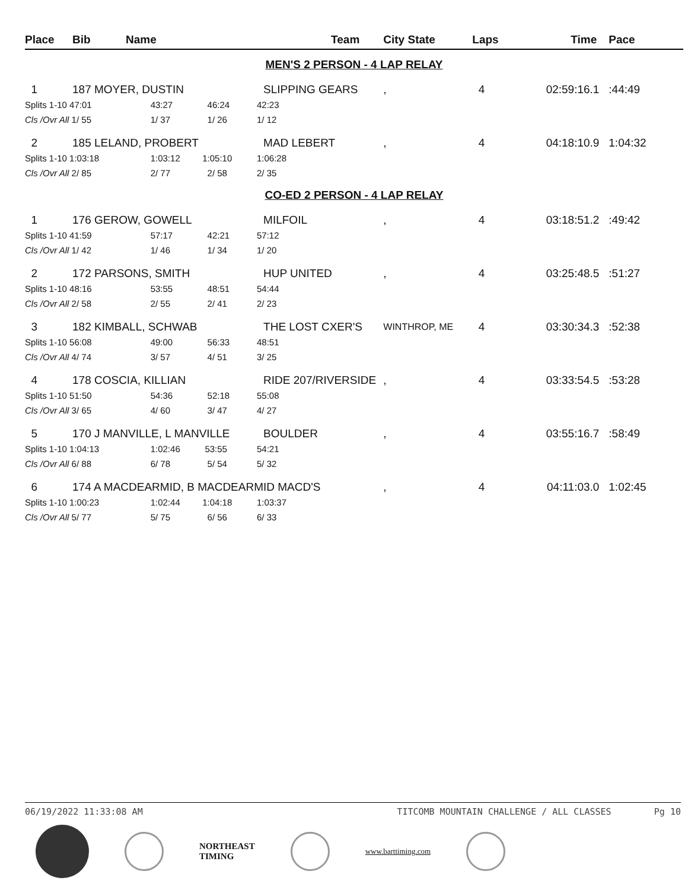| Place | Bib | Name | Team | City State | Laps | Time | Pace |
| --- | --- | --- | --- | --- | --- | --- | --- |
| MEN'S 2 PERSON - 4 LAP RELAY | | | | | | | |
| 1 | 187 MOYER, DUSTIN | | SLIPPING GEARS | , | 4 | 02:59:16.1 | :44:49 |
| Splits 1-10 47:01 | | 43:27 46:24 | 42:23 | | | | |
| Cls /Ovr All 1/ 55 | | 1/ 37 1/ 26 | 1/ 12 | | | | |
| 2 | 185 LELAND, PROBERT | | MAD LEBERT | , | 4 | 04:18:10.9 | 1:04:32 |
| Splits 1-10 1:03:18 | | 1:03:12 1:05:10 | 1:06:28 | | | | |
| Cls /Ovr All 2/ 85 | | 2/ 77 2/ 58 | 2/ 35 | | | | |
| CO-ED 2 PERSON - 4 LAP RELAY | | | | | | | |
| 1 | 176 GEROW, GOWELL | | MILFOIL | , | 4 | 03:18:51.2 | :49:42 |
| Splits 1-10 41:59 | | 57:17 42:21 | 57:12 | | | | |
| Cls /Ovr All 1/ 42 | | 1/ 46 1/ 34 | 1/ 20 | | | | |
| 2 | 172 PARSONS, SMITH | | HUP UNITED | , | 4 | 03:25:48.5 | :51:27 |
| Splits 1-10 48:16 | | 53:55 48:51 | 54:44 | | | | |
| Cls /Ovr All 2/ 58 | | 2/ 55 2/ 41 | 2/ 23 | | | | |
| 3 | 182 KIMBALL, SCHWAB | | THE LOST CXER'S | WINTHROP, ME | 4 | 03:30:34.3 | :52:38 |
| Splits 1-10 56:08 | | 49:00 56:33 | 48:51 | | | | |
| Cls /Ovr All 4/ 74 | | 3/ 57 4/ 51 | 3/ 25 | | | | |
| 4 | 178 COSCIA, KILLIAN | | RIDE 207/RIVERSIDE | , | 4 | 03:33:54.5 | :53:28 |
| Splits 1-10 51:50 | | 54:36 52:18 | 55:08 | | | | |
| Cls /Ovr All 3/ 65 | | 4/ 60 3/ 47 | 4/ 27 | | | | |
| 5 | 170 J MANVILLE, L MANVILLE | | BOULDER | , | 4 | 03:55:16.7 | :58:49 |
| Splits 1-10 1:04:13 | | 1:02:46 53:55 | 54:21 | | | | |
| Cls /Ovr All 6/ 88 | | 6/ 78 5/ 54 | 5/ 32 | | | | |
| 6 | 174 A MACDEARMID, B MACDEARMID MACD'S | | | , | 4 | 04:11:03.0 | 1:02:45 |
| Splits 1-10 1:00:23 | | 1:02:44 1:04:18 | 1:03:37 | | | | |
| Cls /Ovr All 5/ 77 | | 5/ 75 6/ 56 | 6/ 33 | | | | |
06/19/2022 11:33:08 AM TITCOMB MOUNTAIN CHALLENGE / ALL CLASSES Pg 10
NORTHEAST
TIMING
www.barttiming.com